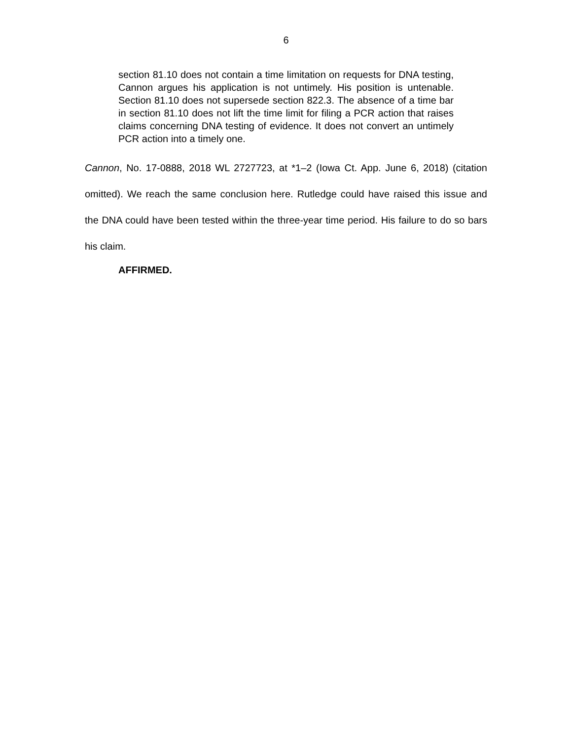6
section 81.10 does not contain a time limitation on requests for DNA testing, Cannon argues his application is not untimely. His position is untenable. Section 81.10 does not supersede section 822.3. The absence of a time bar in section 81.10 does not lift the time limit for filing a PCR action that raises claims concerning DNA testing of evidence. It does not convert an untimely PCR action into a timely one.
Cannon, No. 17-0888, 2018 WL 2727723, at *1–2 (Iowa Ct. App. June 6, 2018) (citation omitted). We reach the same conclusion here. Rutledge could have raised this issue and the DNA could have been tested within the three-year time period. His failure to do so bars his claim.
AFFIRMED.